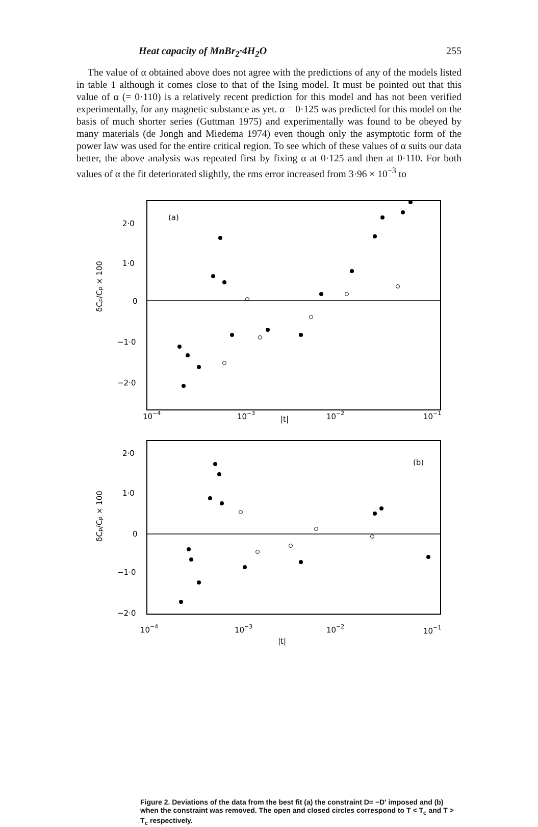Heat capacity of MnBr<sub>2</sub>·4H<sub>2</sub>O 255
The value of α obtained above does not agree with the predictions of any of the models listed in table 1 although it comes close to that of the Ising model. It must be pointed out that this value of α (= 0·110) is a relatively recent prediction for this model and has not been verified experimentally, for any magnetic substance as yet. α = 0·125 was predicted for this model on the basis of much shorter series (Guttman 1975) and experimentally was found to be obeyed by many materials (de Jongh and Miedema 1974) even though only the asymptotic form of the power law was used for the entire critical region. To see which of these values of α suits our data better, the above analysis was repeated first by fixing α at 0·125 and then at 0·110. For both values of α the fit deteriorated slightly, the rms error increased from 3·96 × 10<sup>−3</sup> to
2·0
1·0
0
−1·0
−2·0
(a)
δCp/Cp × 100
10−4
10−3
|t|
10−2
10−1
2·0
1·0
0
−1·0
−2·0
(b)
δCp/Cp × 100
10−4
10−3
|t|
10−2
10−1
Figure 2. Deviations of the data from the best fit (a) the constraint D= −D′ imposed and (b) when the constraint was removed. The open and closed circles correspond to T < T<sub>c</sub> and T > T<sub>c</sub> respectively.